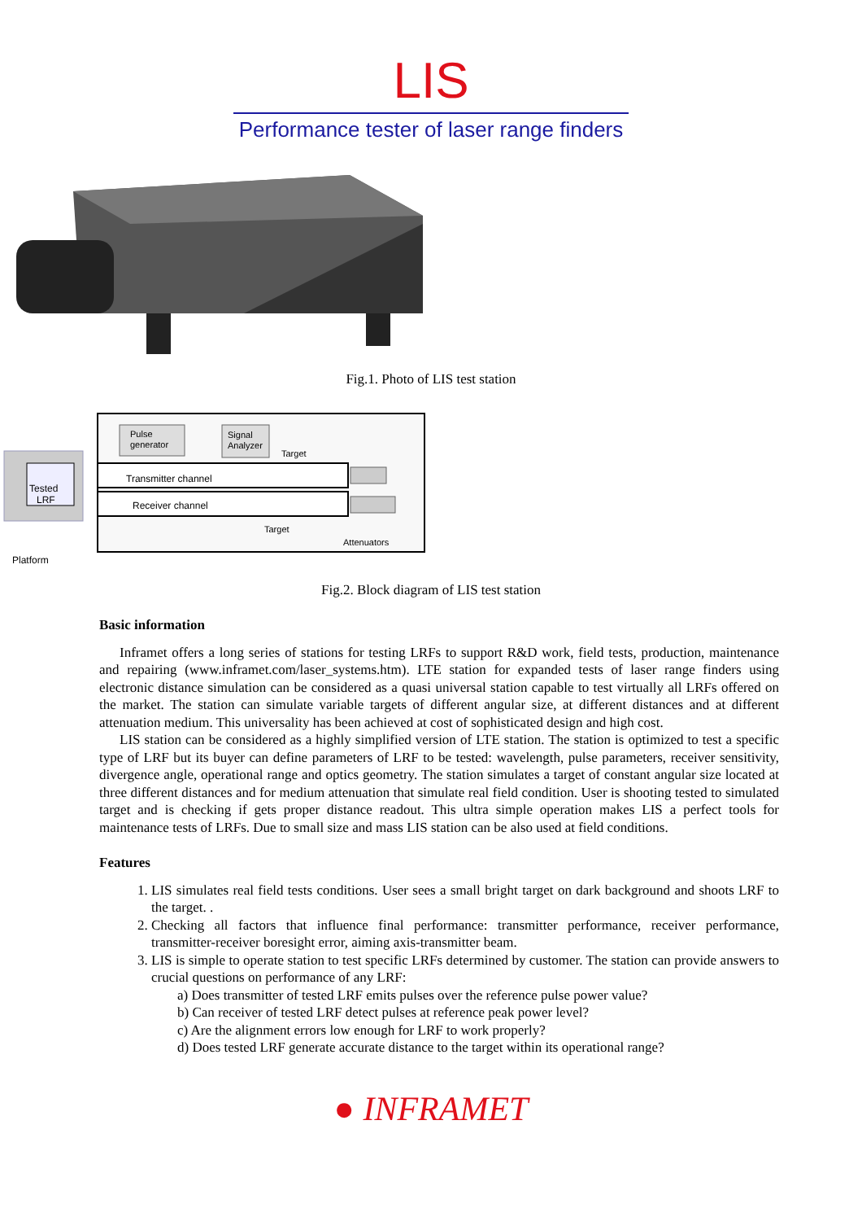LIS
Performance tester of laser range finders
Fig.1. Photo of LIS test station
Tested
LRF
Platform
Pulse
generator
Signal
Analyzer
Target
Transmitter channel
Receiver channel
Target
Attenuators
Fig.2. Block diagram of LIS test station
Basic information
Inframet offers a long series of stations for testing LRFs to support R&D work, field tests, production, maintenance and repairing (www.inframet.com/laser_systems.htm). LTE station for expanded tests of laser range finders using electronic distance simulation can be considered as a quasi universal station capable to test virtually all LRFs offered on the market. The station can simulate variable targets of different angular size, at different distances and at different attenuation medium. This universality has been achieved at cost of sophisticated design and high cost.
LIS station can be considered as a highly simplified version of LTE station. The station is optimized to test a specific type of LRF but its buyer can define parameters of LRF to be tested: wavelength, pulse parameters, receiver sensitivity, divergence angle, operational range and optics geometry. The station simulates a target of constant angular size located at three different distances and for medium attenuation that simulate real field condition. User is shooting tested to simulated target and is checking if gets proper distance readout. This ultra simple operation makes LIS a perfect tools for maintenance tests of LRFs. Due to small size and mass LIS station can be also used at field conditions.
Features
1. LIS simulates real field tests conditions. User sees a small bright target on dark background and shoots LRF to the target. .
2. Checking all factors that influence final performance: transmitter performance, receiver performance, transmitter-receiver boresight error, aiming axis-transmitter beam.
3. LIS is simple to operate station to test specific LRFs determined by customer. The station can provide answers to crucial questions on performance of any LRF:
a) Does transmitter of tested LRF emits pulses over the reference pulse power value?
b) Can receiver of tested LRF detect pulses at reference peak power level?
c) Are the alignment errors low enough for LRF to work properly?
d) Does tested LRF generate accurate distance to the target within its operational range?
● INFRAMET